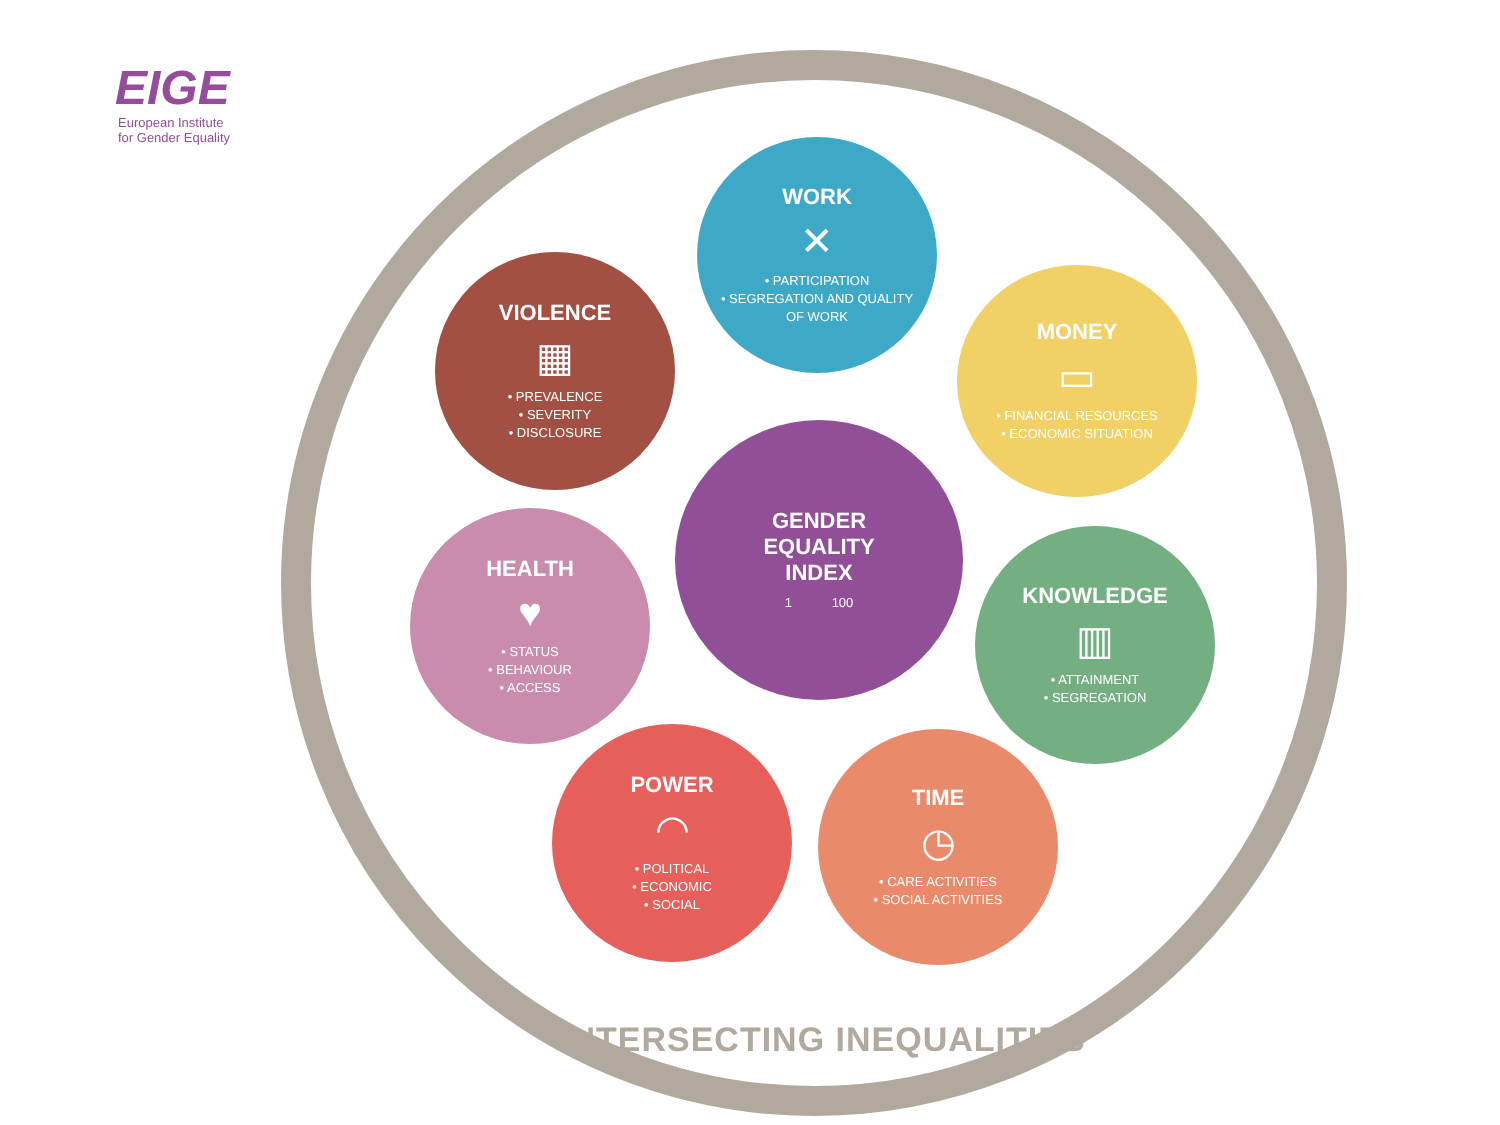EIGE
European Institute
for Gender Equality
WORK
✕
• PARTICIPATION
• SEGREGATION AND QUALITY
OF WORK
VIOLENCE
▦
• PREVALENCE
• SEVERITY
• DISCLOSURE
MONEY
▭
• FINANCIAL RESOURCES
• ECONOMIC SITUATION
GENDER
EQUALITY
INDEX
1 100
HEALTH
♥
• STATUS
• BEHAVIOUR
• ACCESS
KNOWLEDGE
▥
• ATTAINMENT
• SEGREGATION
POWER
◠
• POLITICAL
• ECONOMIC
• SOCIAL
TIME
◷
• CARE ACTIVITIES
• SOCIAL ACTIVITIES
INTERSECTING INEQUALITIES